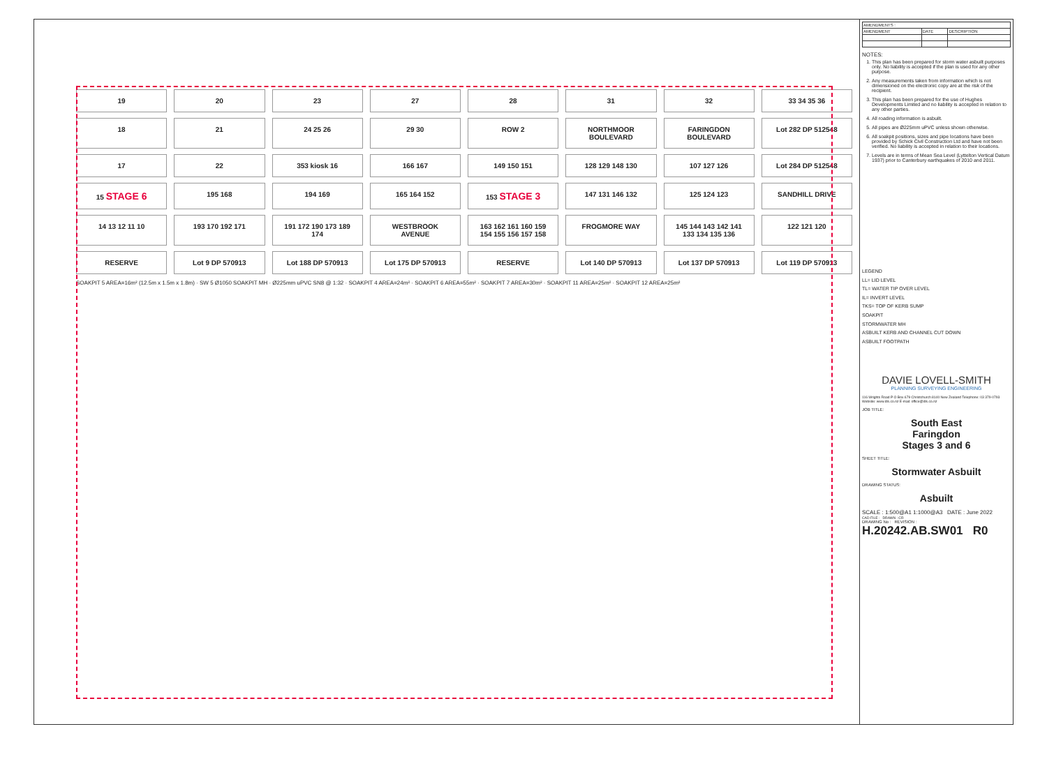19
20
23
27
28
31
32
33 34 35 36
18
21
24 25 26
29 30
ROW 2
NORTHMOOR BOULEVARD
FARINGDON BOULEVARD
Lot 282 DP 512548
17
22
353 kiosk 16
166 167
149 150 151
128 129 148 130
107 127 126
Lot 284 DP 512548
15 STAGE 6
195 168
194 169
165 164 152
153 STAGE 3
147 131 146 132
125 124 123
SANDHILL DRIVE
14 13 12 11 10
193 170 192 171
191 172 190 173 189 174
WESTBROOK AVENUE
163 162 161 160 159 154 155 156 157 158
FROGMORE WAY
145 144 143 142 141 133 134 135 136
122 121 120
RESERVE
Lot 9 DP 570913
Lot 188 DP 570913
Lot 175 DP 570913
RESERVE
Lot 140 DP 570913
Lot 137 DP 570913
Lot 119 DP 570913
SOAKPIT 5 AREA=16m² (12.5m x 1.5m x 1.8m) · SW 5 Ø1050 SOAKPIT MH · Ø225mm uPVC SN8 @ 1:32 · SOAKPIT 4 AREA=24m² · SOAKPIT 6 AREA=55m² · SOAKPIT 7 AREA=30m² · SOAKPIT 11 AREA=25m² · SOAKPIT 12 AREA=25m²
| AMENDMENTS : | | |
| --- | --- | --- |
| AMENDMENT | DATE | DESCRIPTION |
NOTES:
1. This plan has been prepared for storm water asbuilt purposes only. No liability is accepted if the plan is used for any other purpose.
2. Any measurements taken from information which is not dimensioned on the electronic copy are at the risk of the recipient.
3. This plan has been prepared for the use of Hughes Developments Limited and no liability is accepted in relation to any other parties.
4. All roading information is asbuilt.
5. All pipes are Ø225mm uPVC unless shown otherwise.
6. All soakpit positions, sizes and pipe locations have been provided by Schick Civil Construction Ltd and have not been verified. No liability is accepted in relation to their locations.
7. Levels are in terms of Mean Sea Level (Lyttelton Vertical Datum 1937) prior to Canterbury earthquakes of 2010 and 2011.
LEGEND
LL= LID LEVEL
TL= WATER TIP OVER LEVEL
IL= INVERT LEVEL
TKS= TOP OF KERB SUMP
SOAKPIT
STORMWATER MH
ASBUILT KERB AND CHANNEL CUT DOWN
ASBUILT FOOTPATH
DAVIE LOVELL-SMITH
PLANNING SURVEYING ENGINEERING
116 Wrights Road P O Box 679 Christchurch 8140 New Zealand Telephone: 03 379-0793 Website: www.dls.co.nz E-mail: office@dls.co.nz
JOB TITLE:
South East
Faringdon
Stages 3 and 6
SHEET TITLE:
Stormwater Asbuilt
DRAWING STATUS:
Asbuilt
SCALE : 1:500@A1 1:1000@A3 DATE : June 2022
CAD FILE : DRAWN : CR
DRAWING No : REVISION :
H.20242.AB.SW01 R0